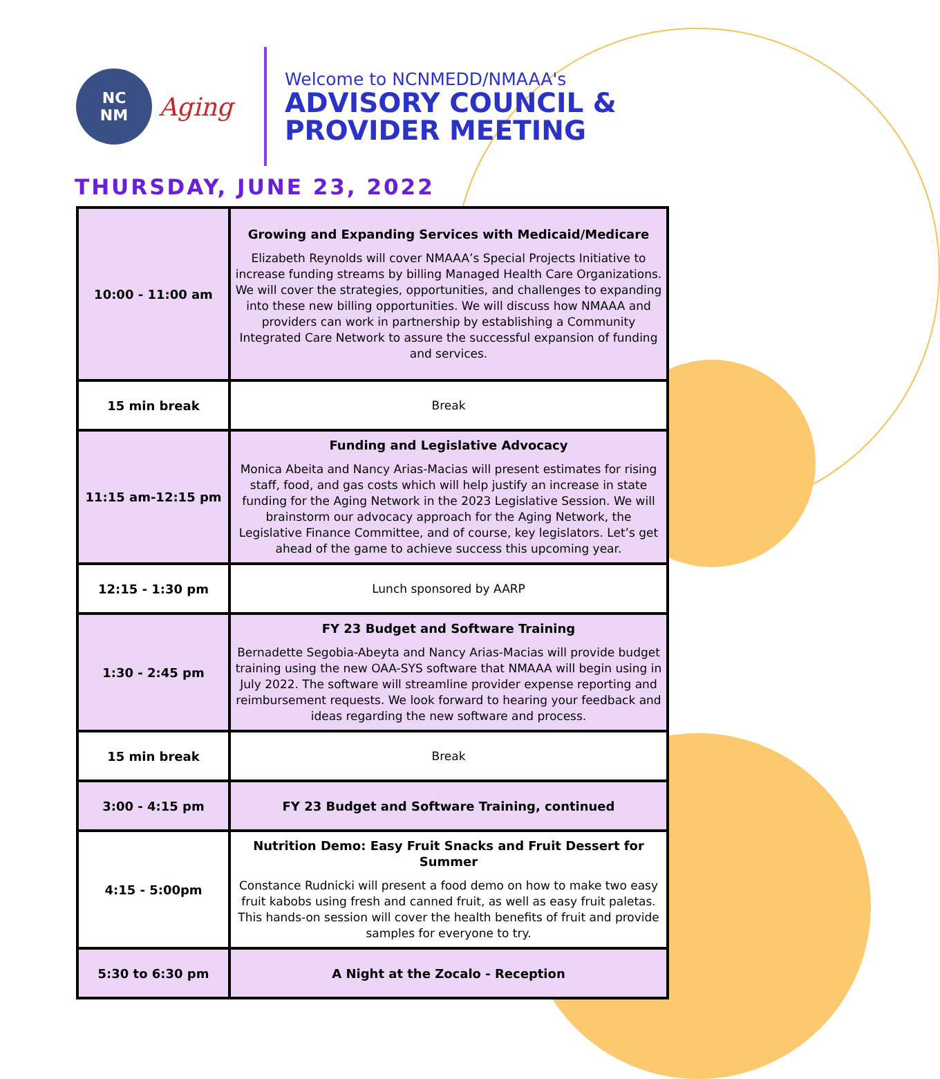NC
NM
Aging
Welcome to NCNMEDD/NMAAA's
ADVISORY COUNCIL &
PROVIDER MEETING
THURSDAY, JUNE 23, 2022
| 10:00 - 11:00 am | Growing and Expanding Services with Medicaid/Medicare Elizabeth Reynolds will cover NMAAA’s Special Projects Initiative to increase funding streams by billing Managed Health Care Organizations. We will cover the strategies, opportunities, and challenges to expanding into these new billing opportunities. We will discuss how NMAAA and providers can work in partnership by establishing a Community Integrated Care Network to assure the successful expansion of funding and services. |
| 15 min break | Break |
| 11:15 am-12:15 pm | Funding and Legislative Advocacy Monica Abeita and Nancy Arias-Macias will present estimates for rising staff, food, and gas costs which will help justify an increase in state funding for the Aging Network in the 2023 Legislative Session. We will brainstorm our advocacy approach for the Aging Network, the Legislative Finance Committee, and of course, key legislators. Let’s get ahead of the game to achieve success this upcoming year. |
| 12:15 - 1:30 pm | Lunch sponsored by AARP |
| 1:30 - 2:45 pm | FY 23 Budget and Software Training Bernadette Segobia-Abeyta and Nancy Arias-Macias will provide budget training using the new OAA-SYS software that NMAAA will begin using in July 2022. The software will streamline provider expense reporting and reimbursement requests. We look forward to hearing your feedback and ideas regarding the new software and process. |
| 15 min break | Break |
| 3:00 - 4:15 pm | FY 23 Budget and Software Training, continued |
| 4:15 - 5:00pm | Nutrition Demo: Easy Fruit Snacks and Fruit Dessert for Summer Constance Rudnicki will present a food demo on how to make two easy fruit kabobs using fresh and canned fruit, as well as easy fruit paletas. This hands-on session will cover the health benefits of fruit and provide samples for everyone to try. |
| 5:30 to 6:30 pm | A Night at the Zocalo - Reception |